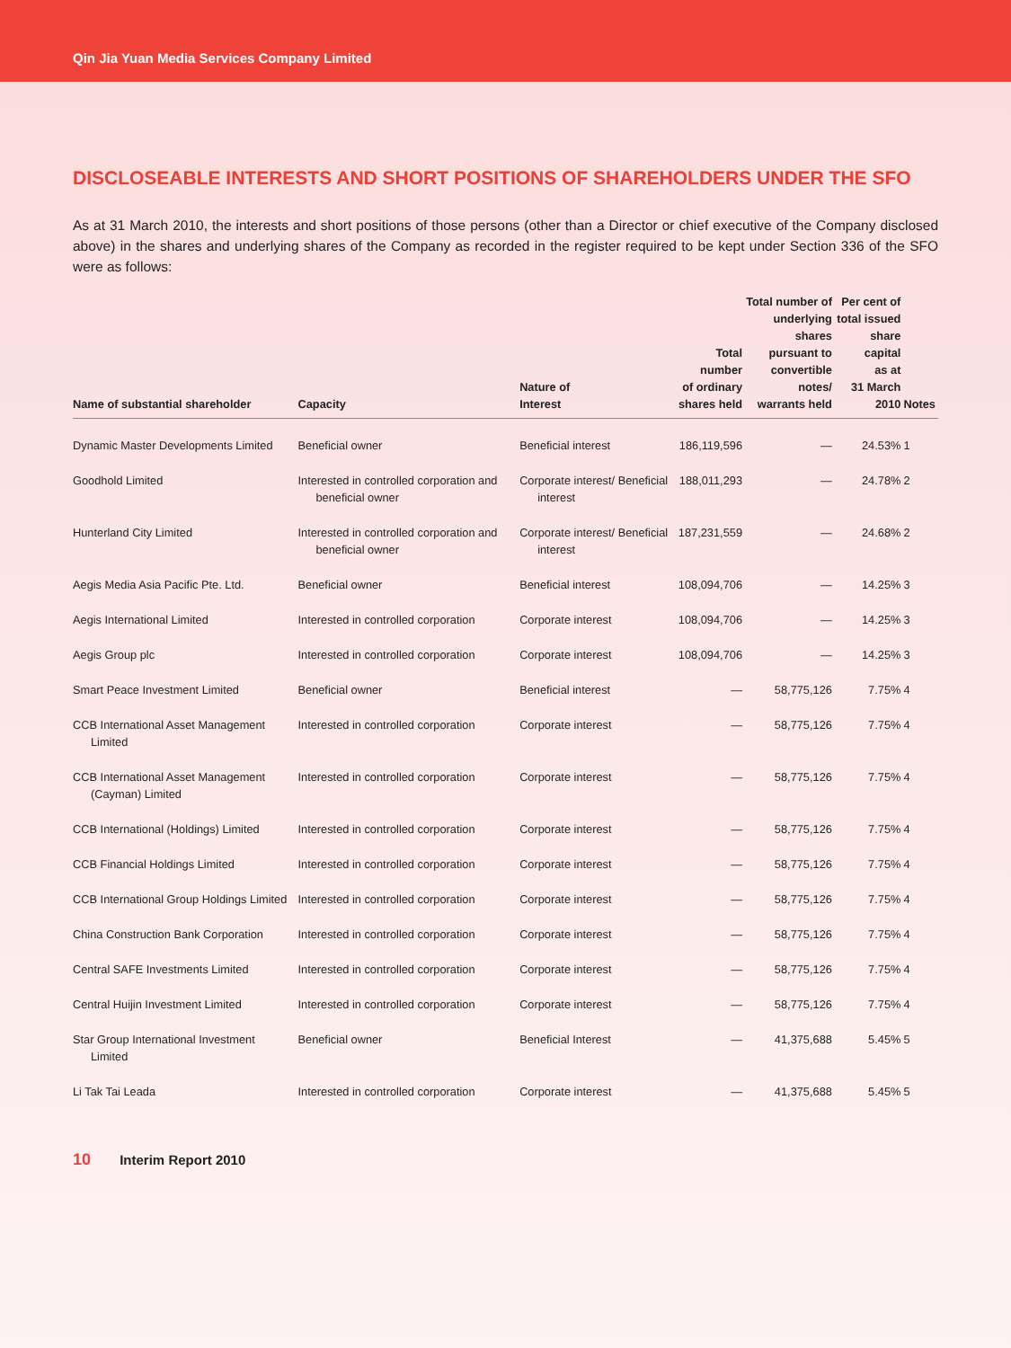Qin Jia Yuan Media Services Company Limited
DISCLOSEABLE INTERESTS AND SHORT POSITIONS OF SHAREHOLDERS UNDER THE SFO
As at 31 March 2010, the interests and short positions of those persons (other than a Director or chief executive of the Company disclosed above) in the shares and underlying shares of the Company as recorded in the register required to be kept under Section 336 of the SFO were as follows:
| Name of substantial shareholder | Capacity | Nature of Interest | Total number of ordinary shares held | Total number of underlying shares pursuant to convertible notes/ warrants held | Per cent of total issued share capital as at 31 March 2010 | Notes |
| --- | --- | --- | --- | --- | --- | --- |
| Dynamic Master Developments Limited | Beneficial owner | Beneficial interest | 186,119,596 | — | 24.53% | 1 |
| Goodhold Limited | Interested in controlled corporation and beneficial owner | Corporate interest/ Beneficial interest | 188,011,293 | — | 24.78% | 2 |
| Hunterland City Limited | Interested in controlled corporation and beneficial owner | Corporate interest/ Beneficial interest | 187,231,559 | — | 24.68% | 2 |
| Aegis Media Asia Pacific Pte. Ltd. | Beneficial owner | Beneficial interest | 108,094,706 | — | 14.25% | 3 |
| Aegis International Limited | Interested in controlled corporation | Corporate interest | 108,094,706 | — | 14.25% | 3 |
| Aegis Group plc | Interested in controlled corporation | Corporate interest | 108,094,706 | — | 14.25% | 3 |
| Smart Peace Investment Limited | Beneficial owner | Beneficial interest | — | 58,775,126 | 7.75% | 4 |
| CCB International Asset Management Limited | Interested in controlled corporation | Corporate interest | — | 58,775,126 | 7.75% | 4 |
| CCB International Asset Management (Cayman) Limited | Interested in controlled corporation | Corporate interest | — | 58,775,126 | 7.75% | 4 |
| CCB International (Holdings) Limited | Interested in controlled corporation | Corporate interest | — | 58,775,126 | 7.75% | 4 |
| CCB Financial Holdings Limited | Interested in controlled corporation | Corporate interest | — | 58,775,126 | 7.75% | 4 |
| CCB International Group Holdings Limited | Interested in controlled corporation | Corporate interest | — | 58,775,126 | 7.75% | 4 |
| China Construction Bank Corporation | Interested in controlled corporation | Corporate interest | — | 58,775,126 | 7.75% | 4 |
| Central SAFE Investments Limited | Interested in controlled corporation | Corporate interest | — | 58,775,126 | 7.75% | 4 |
| Central Huijin Investment Limited | Interested in controlled corporation | Corporate interest | — | 58,775,126 | 7.75% | 4 |
| Star Group International Investment Limited | Beneficial owner | Beneficial Interest | — | 41,375,688 | 5.45% | 5 |
| Li Tak Tai Leada | Interested in controlled corporation | Corporate interest | — | 41,375,688 | 5.45% | 5 |
10 Interim Report 2010